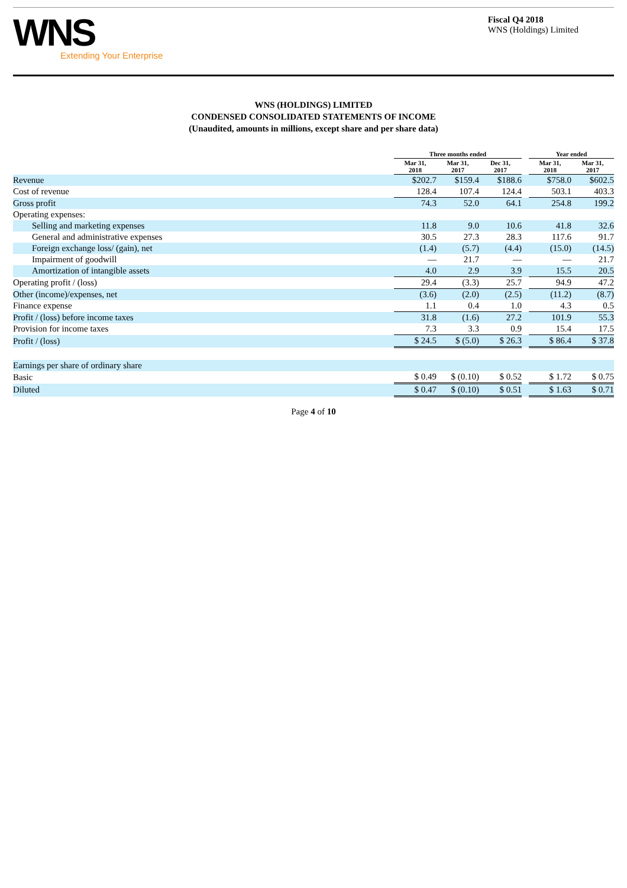WNS
Extending Your Enterprise
Fiscal Q4 2018
WNS (Holdings) Limited
WNS (HOLDINGS) LIMITED
CONDENSED CONSOLIDATED STATEMENTS OF INCOME
(Unaudited, amounts in millions, except share and per share data)
| | Three months ended | | | | Year ended | |
| --- | --- | --- | --- | --- | --- | --- |
| | Mar 31, 2018 | Mar 31, 2017 | Dec 31, 2017 | | Mar 31, 2018 | Mar 31, 2017 |
| Revenue | $202.7 | $159.4 | $188.6 | | $758.0 | $602.5 |
| Cost of revenue | 128.4 | 107.4 | 124.4 | | 503.1 | 403.3 |
| Gross profit | 74.3 | 52.0 | 64.1 | | 254.8 | 199.2 |
| Operating expenses: | | | | | | |
| Selling and marketing expenses | 11.8 | 9.0 | 10.6 | | 41.8 | 32.6 |
| General and administrative expenses | 30.5 | 27.3 | 28.3 | | 117.6 | 91.7 |
| Foreign exchange loss/ (gain), net | (1.4) | (5.7) | (4.4) | | (15.0) | (14.5) |
| Impairment of goodwill | — | 21.7 | — | | — | 21.7 |
| Amortization of intangible assets | 4.0 | 2.9 | 3.9 | | 15.5 | 20.5 |
| Operating profit / (loss) | 29.4 | (3.3) | 25.7 | | 94.9 | 47.2 |
| Other (income)/expenses, net | (3.6) | (2.0) | (2.5) | | (11.2) | (8.7) |
| Finance expense | 1.1 | 0.4 | 1.0 | | 4.3 | 0.5 |
| Profit / (loss) before income taxes | 31.8 | (1.6) | 27.2 | | 101.9 | 55.3 |
| Provision for income taxes | 7.3 | 3.3 | 0.9 | | 15.4 | 17.5 |
| Profit / (loss) | $ 24.5 | $ (5.0) | $ 26.3 | | $ 86.4 | $ 37.8 |
| Earnings per share of ordinary share | | | | | | |
| Basic | $ 0.49 | $ (0.10) | $ 0.52 | | $ 1.72 | $ 0.75 |
| Diluted | $ 0.47 | $ (0.10) | $ 0.51 | | $ 1.63 | $ 0.71 |
Page 4 of 10